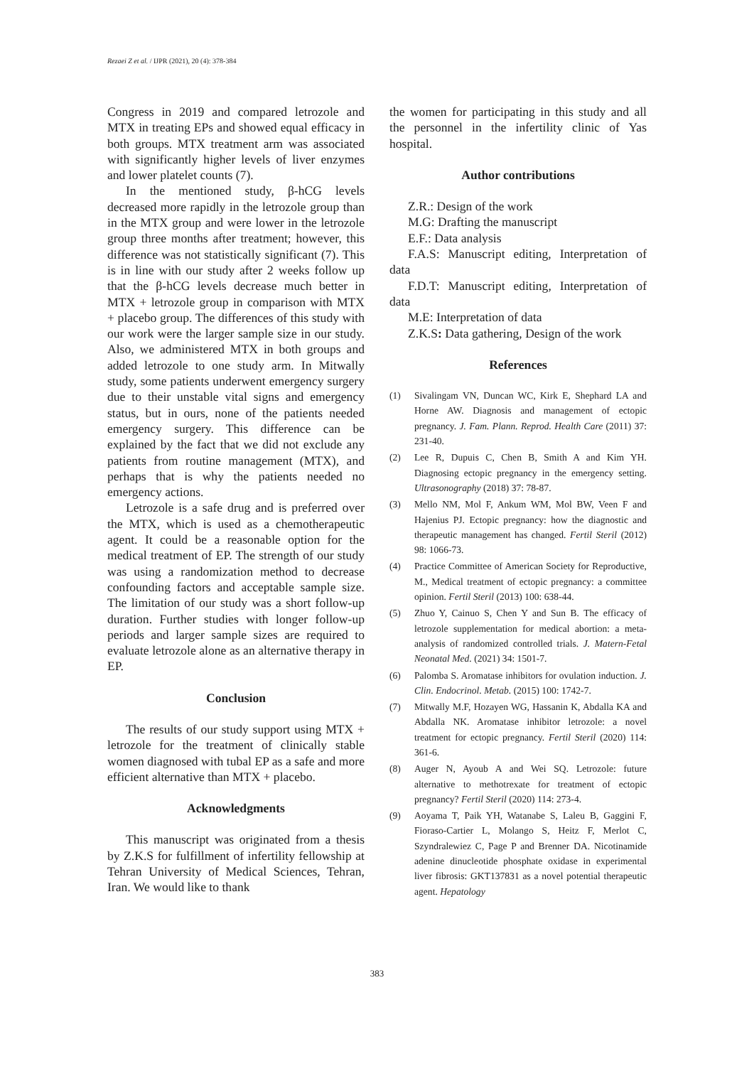Rezaei Z et al. / IJPR (2021), 20 (4): 378-384
Congress in 2019 and compared letrozole and MTX in treating EPs and showed equal efficacy in both groups. MTX treatment arm was associated with significantly higher levels of liver enzymes and lower platelet counts (7).
In the mentioned study, β-hCG levels decreased more rapidly in the letrozole group than in the MTX group and were lower in the letrozole group three months after treatment; however, this difference was not statistically significant (7). This is in line with our study after 2 weeks follow up that the β-hCG levels decrease much better in MTX + letrozole group in comparison with MTX + placebo group. The differences of this study with our work were the larger sample size in our study. Also, we administered MTX in both groups and added letrozole to one study arm. In Mitwally study, some patients underwent emergency surgery due to their unstable vital signs and emergency status, but in ours, none of the patients needed emergency surgery. This difference can be explained by the fact that we did not exclude any patients from routine management (MTX), and perhaps that is why the patients needed no emergency actions.
Letrozole is a safe drug and is preferred over the MTX, which is used as a chemotherapeutic agent. It could be a reasonable option for the medical treatment of EP. The strength of our study was using a randomization method to decrease confounding factors and acceptable sample size. The limitation of our study was a short follow-up duration. Further studies with longer follow-up periods and larger sample sizes are required to evaluate letrozole alone as an alternative therapy in EP.
Conclusion
The results of our study support using MTX + letrozole for the treatment of clinically stable women diagnosed with tubal EP as a safe and more efficient alternative than MTX + placebo.
Acknowledgments
This manuscript was originated from a thesis by Z.K.S for fulfillment of infertility fellowship at Tehran University of Medical Sciences, Tehran, Iran. We would like to thank
the women for participating in this study and all the personnel in the infertility clinic of Yas hospital.
Author contributions
Z.R.: Design of the work
M.G: Drafting the manuscript
E.F.: Data analysis
F.A.S: Manuscript editing, Interpretation of data
F.D.T: Manuscript editing, Interpretation of data
M.E: Interpretation of data
Z.K.S: Data gathering, Design of the work
References
(1) Sivalingam VN, Duncan WC, Kirk E, Shephard LA and Horne AW. Diagnosis and management of ectopic pregnancy. J. Fam. Plann. Reprod. Health Care (2011) 37: 231-40.
(2) Lee R, Dupuis C, Chen B, Smith A and Kim YH. Diagnosing ectopic pregnancy in the emergency setting. Ultrasonography (2018) 37: 78-87.
(3) Mello NM, Mol F, Ankum WM, Mol BW, Veen F and Hajenius PJ. Ectopic pregnancy: how the diagnostic and therapeutic management has changed. Fertil Steril (2012) 98: 1066-73.
(4) Practice Committee of American Society for Reproductive, M., Medical treatment of ectopic pregnancy: a committee opinion. Fertil Steril (2013) 100: 638-44.
(5) Zhuo Y, Cainuo S, Chen Y and Sun B. The efficacy of letrozole supplementation for medical abortion: a meta-analysis of randomized controlled trials. J. Matern-Fetal Neonatal Med. (2021) 34: 1501-7.
(6) Palomba S. Aromatase inhibitors for ovulation induction. J. Clin. Endocrinol. Metab. (2015) 100: 1742-7.
(7) Mitwally M.F, Hozayen WG, Hassanin K, Abdalla KA and Abdalla NK. Aromatase inhibitor letrozole: a novel treatment for ectopic pregnancy. Fertil Steril (2020) 114: 361-6.
(8) Auger N, Ayoub A and Wei SQ. Letrozole: future alternative to methotrexate for treatment of ectopic pregnancy? Fertil Steril (2020) 114: 273-4.
(9) Aoyama T, Paik YH, Watanabe S, Laleu B, Gaggini F, Fioraso-Cartier L, Molango S, Heitz F, Merlot C, Szyndralewiez C, Page P and Brenner DA. Nicotinamide adenine dinucleotide phosphate oxidase in experimental liver fibrosis: GKT137831 as a novel potential therapeutic agent. Hepatology
383